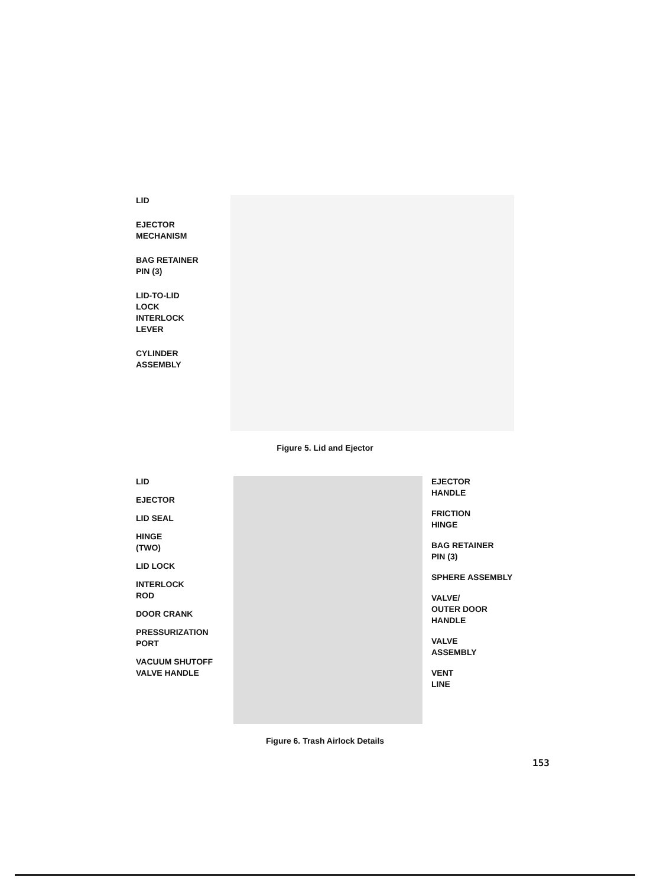LID
EJECTOR
MECHANISM
BAG RETAINER
PIN (3)
LID-TO-LID
LOCK
INTERLOCK
LEVER
CYLINDER
ASSEMBLY
Figure 5. Lid and Ejector
LID
EJECTOR
LID SEAL
HINGE
(TWO)
LID LOCK
INTERLOCK
ROD
DOOR CRANK
PRESSURIZATION
PORT
VACUUM SHUTOFF
VALVE HANDLE
EJECTOR
HANDLE
FRICTION
HINGE
BAG RETAINER
PIN (3)
SPHERE ASSEMBLY
VALVE/
OUTER DOOR
HANDLE
VALVE
ASSEMBLY
VENT
LINE
Figure 6. Trash Airlock Details
153